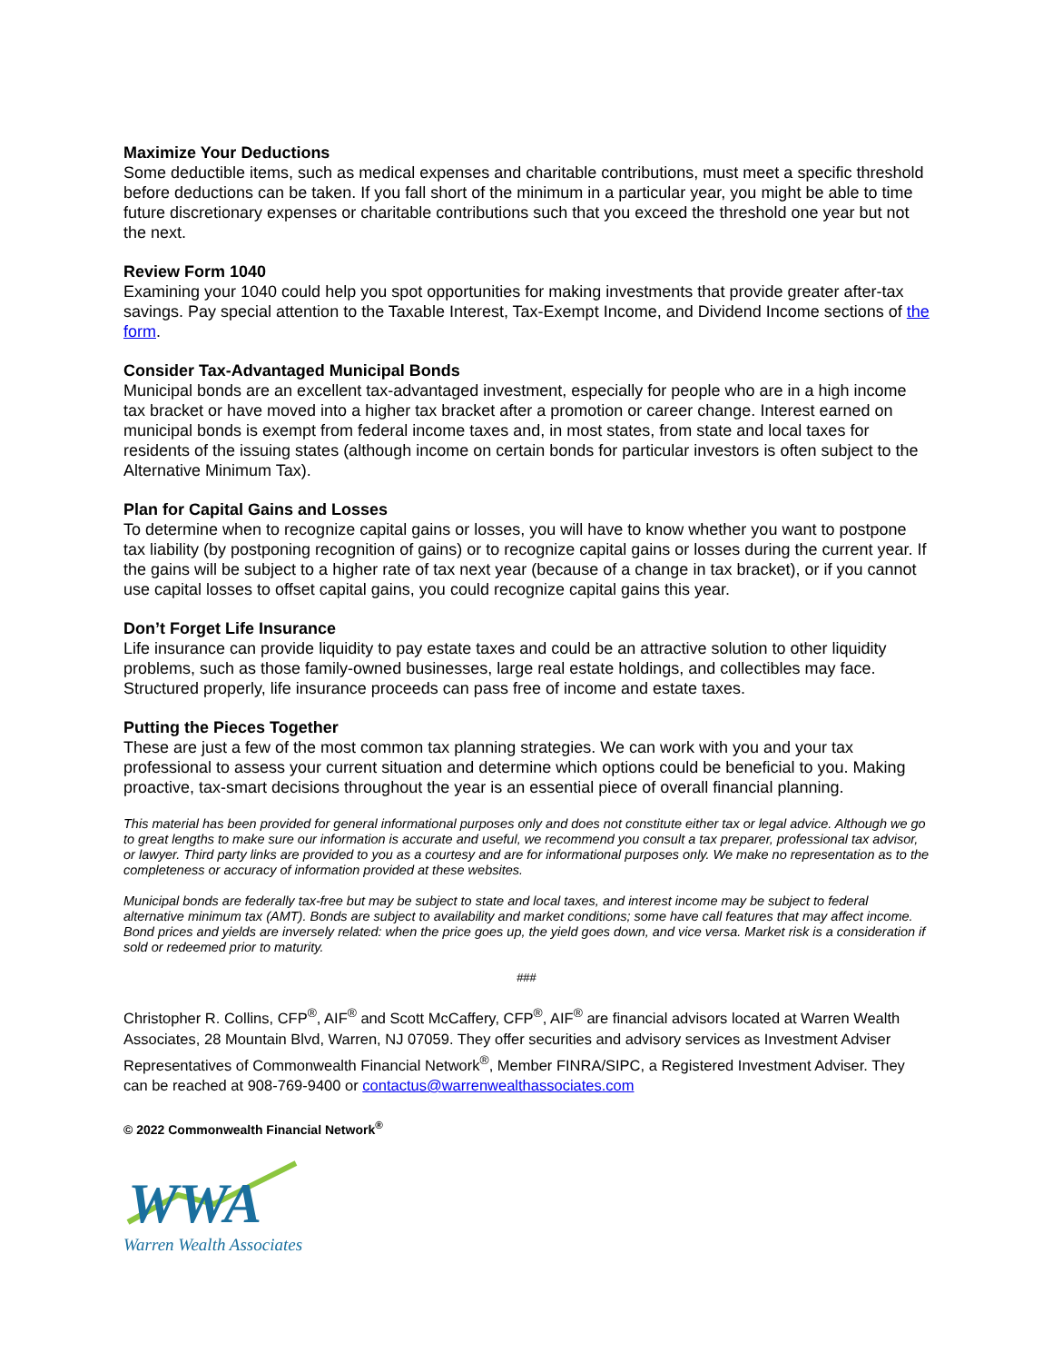Maximize Your Deductions
Some deductible items, such as medical expenses and charitable contributions, must meet a specific threshold before deductions can be taken. If you fall short of the minimum in a particular year, you might be able to time future discretionary expenses or charitable contributions such that you exceed the threshold one year but not the next.
Review Form 1040
Examining your 1040 could help you spot opportunities for making investments that provide greater after-tax savings. Pay special attention to the Taxable Interest, Tax-Exempt Income, and Dividend Income sections of the form.
Consider Tax-Advantaged Municipal Bonds
Municipal bonds are an excellent tax-advantaged investment, especially for people who are in a high income tax bracket or have moved into a higher tax bracket after a promotion or career change. Interest earned on municipal bonds is exempt from federal income taxes and, in most states, from state and local taxes for residents of the issuing states (although income on certain bonds for particular investors is often subject to the Alternative Minimum Tax).
Plan for Capital Gains and Losses
To determine when to recognize capital gains or losses, you will have to know whether you want to postpone tax liability (by postponing recognition of gains) or to recognize capital gains or losses during the current year. If the gains will be subject to a higher rate of tax next year (because of a change in tax bracket), or if you cannot use capital losses to offset capital gains, you could recognize capital gains this year.
Don’t Forget Life Insurance
Life insurance can provide liquidity to pay estate taxes and could be an attractive solution to other liquidity problems, such as those family-owned businesses, large real estate holdings, and collectibles may face. Structured properly, life insurance proceeds can pass free of income and estate taxes.
Putting the Pieces Together
These are just a few of the most common tax planning strategies. We can work with you and your tax professional to assess your current situation and determine which options could be beneficial to you. Making proactive, tax-smart decisions throughout the year is an essential piece of overall financial planning.
This material has been provided for general informational purposes only and does not constitute either tax or legal advice. Although we go to great lengths to make sure our information is accurate and useful, we recommend you consult a tax preparer, professional tax advisor, or lawyer. Third party links are provided to you as a courtesy and are for informational purposes only. We make no representation as to the completeness or accuracy of information provided at these websites.
Municipal bonds are federally tax-free but may be subject to state and local taxes, and interest income may be subject to federal alternative minimum tax (AMT). Bonds are subject to availability and market conditions; some have call features that may affect income. Bond prices and yields are inversely related: when the price goes up, the yield goes down, and vice versa. Market risk is a consideration if sold or redeemed prior to maturity.
###
Christopher R. Collins, CFP<sup>®</sup>, AIF<sup>®</sup> and Scott McCaffery, CFP<sup>®</sup>, AIF<sup>®</sup> are financial advisors located at Warren Wealth Associates, 28 Mountain Blvd, Warren, NJ 07059. They offer securities and advisory services as Investment Adviser Representatives of Commonwealth Financial Network<sup>®</sup>, Member FINRA/SIPC, a Registered Investment Adviser. They can be reached at 908-769-9400 or contactus@warrenwealthassociates.com
© 2022 Commonwealth Financial Network<sup>®</sup>
WWA
Warren Wealth Associates